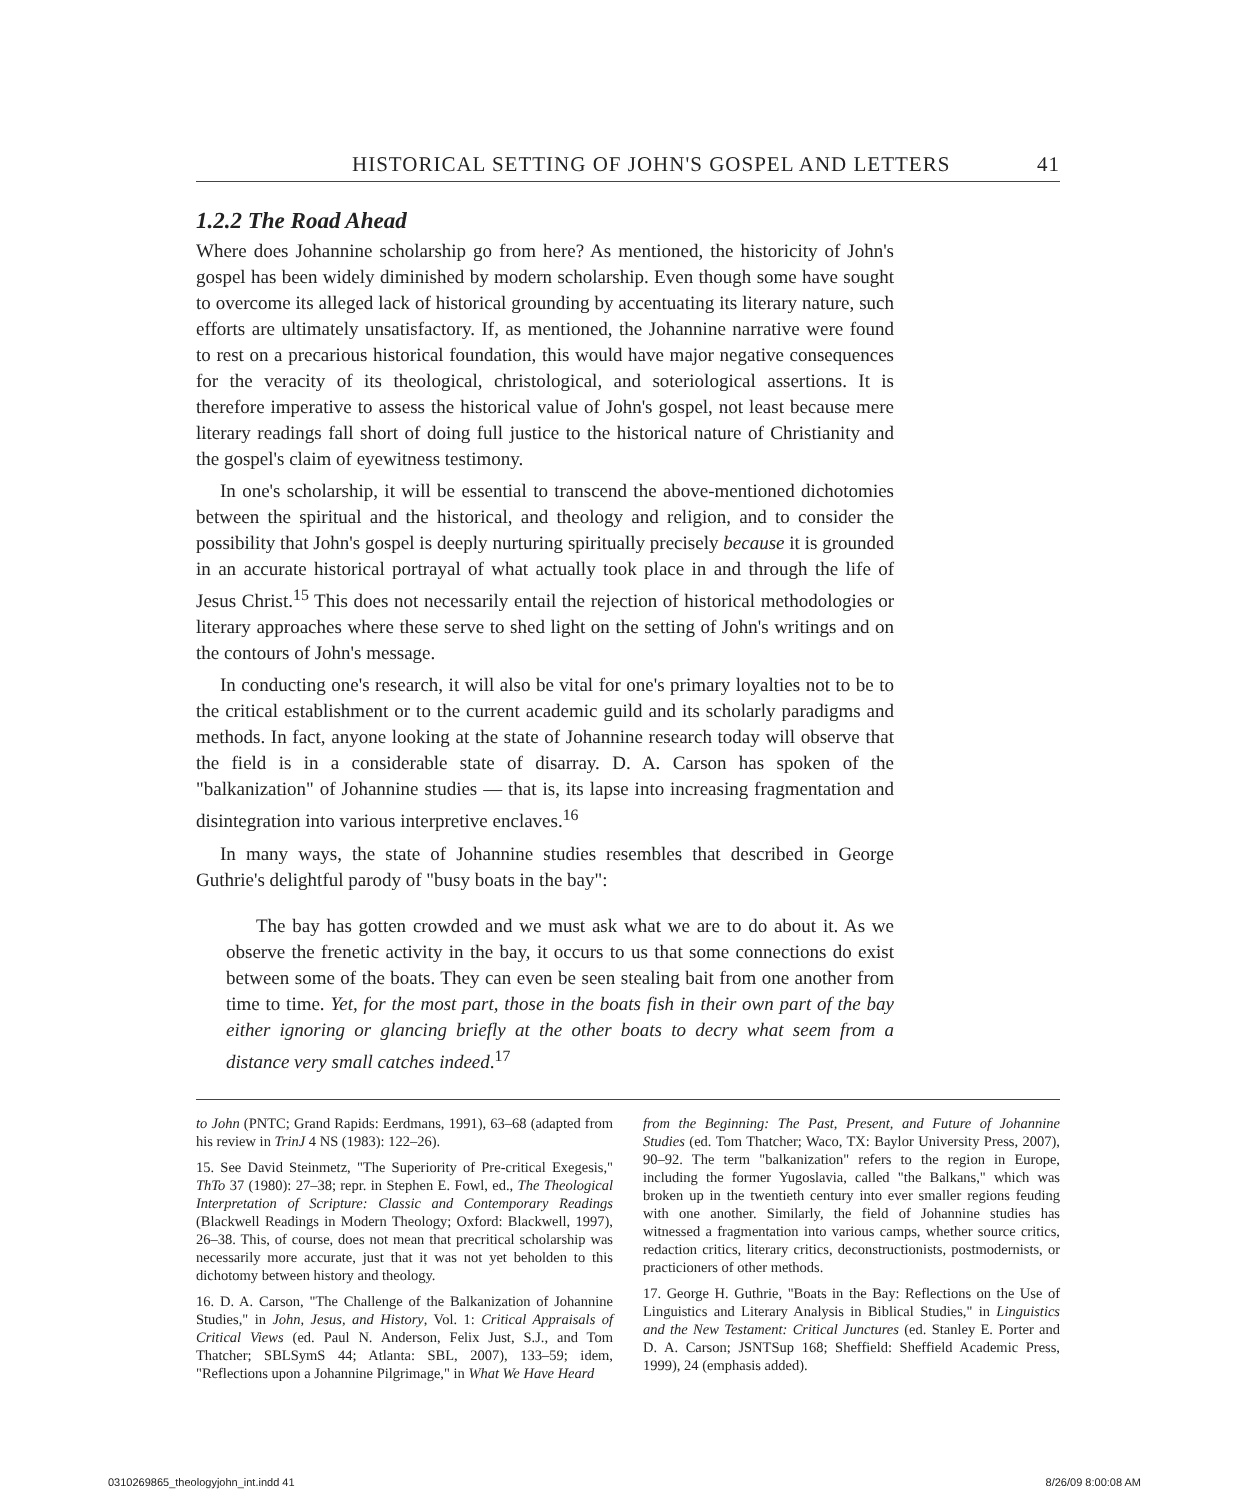HISTORICAL SETTING OF JOHN'S GOSPEL AND LETTERS 41
1.2.2 The Road Ahead
Where does Johannine scholarship go from here? As mentioned, the historicity of John's gospel has been widely diminished by modern scholarship. Even though some have sought to overcome its alleged lack of historical grounding by accentuating its literary nature, such efforts are ultimately unsatisfactory. If, as mentioned, the Johannine narrative were found to rest on a precarious historical foundation, this would have major negative consequences for the veracity of its theological, christological, and soteriological assertions. It is therefore imperative to assess the historical value of John's gospel, not least because mere literary readings fall short of doing full justice to the historical nature of Christianity and the gospel's claim of eyewitness testimony.
In one's scholarship, it will be essential to transcend the above-mentioned dichotomies between the spiritual and the historical, and theology and religion, and to consider the possibility that John's gospel is deeply nurturing spiritually precisely because it is grounded in an accurate historical portrayal of what actually took place in and through the life of Jesus Christ.<sup>15</sup> This does not necessarily entail the rejection of historical methodologies or literary approaches where these serve to shed light on the setting of John's writings and on the contours of John's message.
In conducting one's research, it will also be vital for one's primary loyalties not to be to the critical establishment or to the current academic guild and its scholarly paradigms and methods. In fact, anyone looking at the state of Johannine research today will observe that the field is in a considerable state of disarray. D. A. Carson has spoken of the "balkanization" of Johannine studies — that is, its lapse into increasing fragmentation and disintegration into various interpretive enclaves.<sup>16</sup>
In many ways, the state of Johannine studies resembles that described in George Guthrie's delightful parody of "busy boats in the bay":
The bay has gotten crowded and we must ask what we are to do about it. As we observe the frenetic activity in the bay, it occurs to us that some connections do exist between some of the boats. They can even be seen stealing bait from one another from time to time. Yet, for the most part, those in the boats fish in their own part of the bay either ignoring or glancing briefly at the other boats to decry what seem from a distance very small catches indeed.<sup>17</sup>
to John (PNTC; Grand Rapids: Eerdmans, 1991), 63–68 (adapted from his review in TrinJ 4 NS (1983): 122–26).
15. See David Steinmetz, "The Superiority of Pre-critical Exegesis," ThTo 37 (1980): 27–38; repr. in Stephen E. Fowl, ed., The Theological Interpretation of Scripture: Classic and Contemporary Readings (Blackwell Readings in Modern Theology; Oxford: Blackwell, 1997), 26–38. This, of course, does not mean that precritical scholarship was necessarily more accurate, just that it was not yet beholden to this dichotomy between history and theology.
16. D. A. Carson, "The Challenge of the Balkanization of Johannine Studies," in John, Jesus, and History, Vol. 1: Critical Appraisals of Critical Views (ed. Paul N. Anderson, Felix Just, S.J., and Tom Thatcher; SBLSymS 44; Atlanta: SBL, 2007), 133–59; idem, "Reflections upon a Johannine Pilgrimage," in What We Have Heard
from the Beginning: The Past, Present, and Future of Johannine Studies (ed. Tom Thatcher; Waco, TX: Baylor University Press, 2007), 90–92. The term "balkanization" refers to the region in Europe, including the former Yugoslavia, called "the Balkans," which was broken up in the twentieth century into ever smaller regions feuding with one another. Similarly, the field of Johannine studies has witnessed a fragmentation into various camps, whether source critics, redaction critics, literary critics, deconstructionists, postmodernists, or practicioners of other methods.
17. George H. Guthrie, "Boats in the Bay: Reflections on the Use of Linguistics and Literary Analysis in Biblical Studies," in Linguistics and the New Testament: Critical Junctures (ed. Stanley E. Porter and D. A. Carson; JSNTSup 168; Sheffield: Sheffield Academic Press, 1999), 24 (emphasis added).
0310269865_theologyjohn_int.indd 41 8/26/09 8:00:08 AM